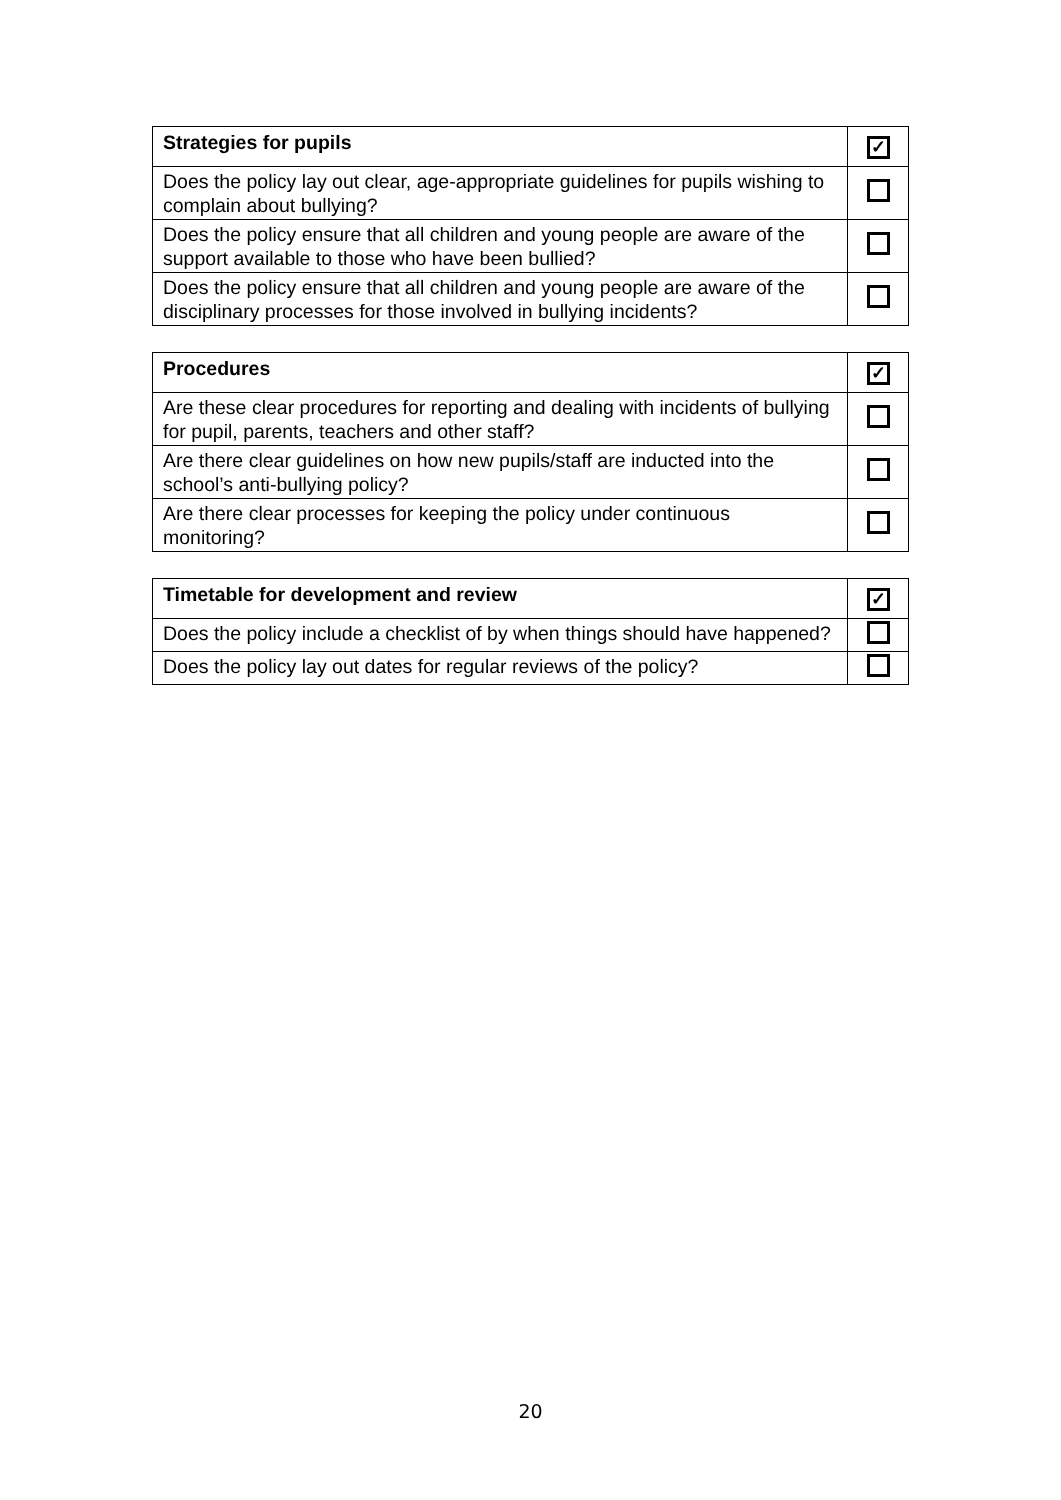| Strategies for pupils | ✓ |
| --- | --- |
| Does the policy lay out clear, age-appropriate guidelines for pupils wishing to complain about bullying? | |
| Does the policy ensure that all children and young people are aware of the support available to those who have been bullied? | |
| Does the policy ensure that all children and young people are aware of the disciplinary processes for those involved in bullying incidents? | |
| Procedures | ✓ |
| --- | --- |
| Are these clear procedures for reporting and dealing with incidents of bullying for pupil, parents, teachers and other staff? | |
| Are there clear guidelines on how new pupils/staff are inducted into the school’s anti-bullying policy? | |
| Are there clear processes for keeping the policy under continuous monitoring? | |
| Timetable for development and review | ✓ |
| --- | --- |
| Does the policy include a checklist of by when things should have happened? | |
| Does the policy lay out dates for regular reviews of the policy? | |
20